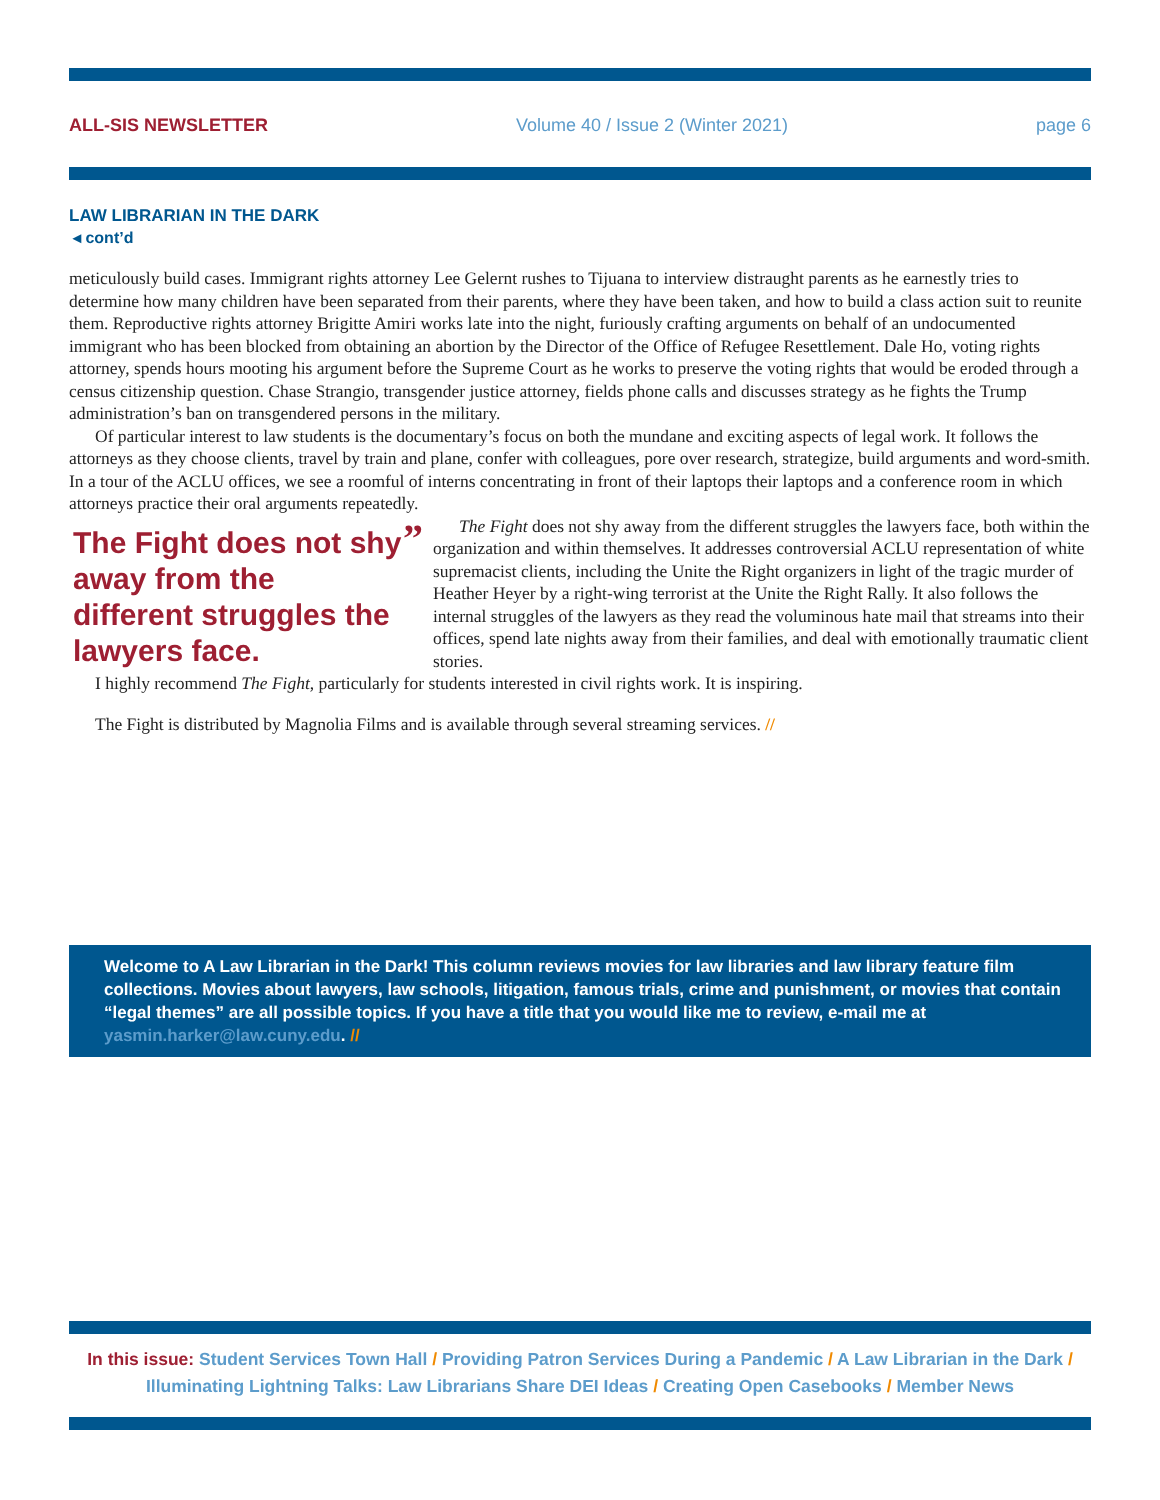ALL-SIS NEWSLETTER Volume 40 / Issue 2 (Winter 2021) page 6
LAW LIBRARIAN IN THE DARK
◂ cont’d
meticulously build cases. Immigrant rights attorney Lee Gelernt rushes to Tijuana to interview distraught parents as he earnestly tries to determine how many children have been separated from their parents, where they have been taken, and how to build a class action suit to reunite them. Reproductive rights attorney Brigitte Amiri works late into the night, furiously crafting arguments on behalf of an undocumented immigrant who has been blocked from obtaining an abortion by the Director of the Office of Refugee Resettlement. Dale Ho, voting rights attorney, spends hours mooting his argument before the Supreme Court as he works to preserve the voting rights that would be eroded through a census citizenship question. Chase Strangio, transgender justice attorney, fields phone calls and discusses strategy as he fights the Trump administration’s ban on transgendered persons in the military.
Of particular interest to law students is the documentary’s focus on both the mundane and exciting aspects of legal work. It follows the attorneys as they choose clients, travel by train and plane, confer with colleagues, pore over research, strategize, build arguments and word-smith. In a tour of the ACLU offices, we see a roomful of interns concentrating in front of their laptops their laptops and a conference room in which attorneys practice their oral arguments repeatedly.
The Fight does not shy away from the different struggles the lawyers face.
”
The Fight does not shy away from the different struggles the lawyers face, both within the organization and within themselves. It addresses controversial ACLU representation of white supremacist clients, including the Unite the Right organizers in light of the tragic murder of Heather Heyer by a right-wing terrorist at the Unite the Right Rally. It also follows the internal struggles of the lawyers as they read the voluminous hate mail that streams into their offices, spend late nights away from their families, and deal with emotionally traumatic client stories.
I highly recommend The Fight, particularly for students interested in civil rights work. It is inspiring.
The Fight is distributed by Magnolia Films and is available through several streaming services. //
Welcome to A Law Librarian in the Dark! This column reviews movies for law libraries and law library feature film collections. Movies about lawyers, law schools, litigation, famous trials, crime and punishment, or movies that contain “legal themes” are all possible topics. If you have a title that you would like me to review, e-mail me at yasmin.harker@law.cuny.edu. //
In this issue: Student Services Town Hall / Providing Patron Services During a Pandemic / A Law Librarian in the Dark / Illuminating Lightning Talks: Law Librarians Share DEI Ideas / Creating Open Casebooks / Member News